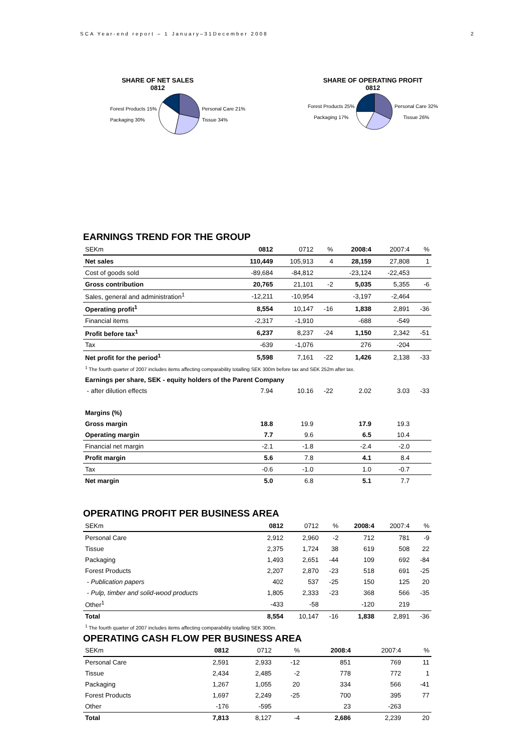SCA Year-end report – 1 January–31December 2008 2
SHARE OF NET SALES
0812
Forest Products 15%
Packaging 30%
Personal Care 21%
Tissue 34%
SHARE OF OPERATING PROFIT
0812
Forest Products 25%
Packaging 17%
Personal Care 32%
Tissue 26%
EARNINGS TREND FOR THE GROUP
| SEKm | 0812 | 0712 | % | 2008:4 | 2007:4 | % |
| --- | --- | --- | --- | --- | --- | --- |
| Net sales | 110,449 | 105,913 | 4 | 28,159 | 27,808 | 1 |
| Cost of goods sold | -89,684 | -84,812 | | -23,124 | -22,453 | |
| Gross contribution | 20,765 | 21,101 | -2 | 5,035 | 5,355 | -6 |
| Sales, general and administration<sup>1</sup> | -12,211 | -10,954 | | -3,197 | -2,464 | |
| Operating profit<sup>1</sup> | 8,554 | 10,147 | -16 | 1,838 | 2,891 | -36 |
| Financial items | -2,317 | -1,910 | | -688 | -549 | |
| Profit before tax<sup>1</sup> | 6,237 | 8,237 | -24 | 1,150 | 2,342 | -51 |
| Tax | -639 | -1,076 | | 276 | -204 | |
| Net profit for the period<sup>1</sup> | 5,598 | 7,161 | -22 | 1,426 | 2,138 | -33 |
| <sup>1</sup> The fourth quarter of 2007 includes items affecting comparability totalling SEK 300m before tax and SEK 252m after tax. | | | | | | |
| Earnings per share, SEK - equity holders of the Parent Company | | | | | | |
| - after dilution effects | 7.94 | 10.16 | -22 | 2.02 | 3.03 | -33 |
| Margins (%) | | | | | | |
| Gross margin | 18.8 | 19.9 | | 17.9 | 19.3 | |
| Operating margin | 7.7 | 9.6 | | 6.5 | 10.4 | |
| Financial net margin | -2.1 | -1.8 | | -2.4 | -2.0 | |
| Profit margin | 5.6 | 7.8 | | 4.1 | 8.4 | |
| Tax | -0.6 | -1.0 | | 1.0 | -0.7 | |
| Net margin | 5.0 | 6.8 | | 5.1 | 7.7 | |
OPERATING PROFIT PER BUSINESS AREA
| SEKm | 0812 | 0712 | % | 2008:4 | 2007:4 | % |
| --- | --- | --- | --- | --- | --- | --- |
| Personal Care | 2,912 | 2,960 | -2 | 712 | 781 | -9 |
| Tissue | 2,375 | 1,724 | 38 | 619 | 508 | 22 |
| Packaging | 1,493 | 2,651 | -44 | 109 | 692 | -84 |
| Forest Products | 2,207 | 2,870 | -23 | 518 | 691 | -25 |
| - Publication papers | 402 | 537 | -25 | 150 | 125 | 20 |
| - Pulp, timber and solid-wood products | 1,805 | 2,333 | -23 | 368 | 566 | -35 |
| Other<sup>1</sup> | -433 | -58 | | -120 | 219 | |
| Total | 8,554 | 10,147 | -16 | 1,838 | 2,891 | -36 |
| <sup>1</sup> The fourth quarter of 2007 includes items affecting comparability totalling SEK 300m. | | | | | | |
OPERATING CASH FLOW PER BUSINESS AREA
| SEKm | 0812 | 0712 | % | 2008:4 | 2007:4 | % |
| --- | --- | --- | --- | --- | --- | --- |
| Personal Care | 2,591 | 2,933 | -12 | 851 | 769 | 11 |
| Tissue | 2,434 | 2,485 | -2 | 778 | 772 | 1 |
| Packaging | 1,267 | 1,055 | 20 | 334 | 566 | -41 |
| Forest Products | 1,697 | 2,249 | -25 | 700 | 395 | 77 |
| Other | -176 | -595 | | 23 | -263 | |
| Total | 7,813 | 8,127 | -4 | 2,686 | 2,239 | 20 |